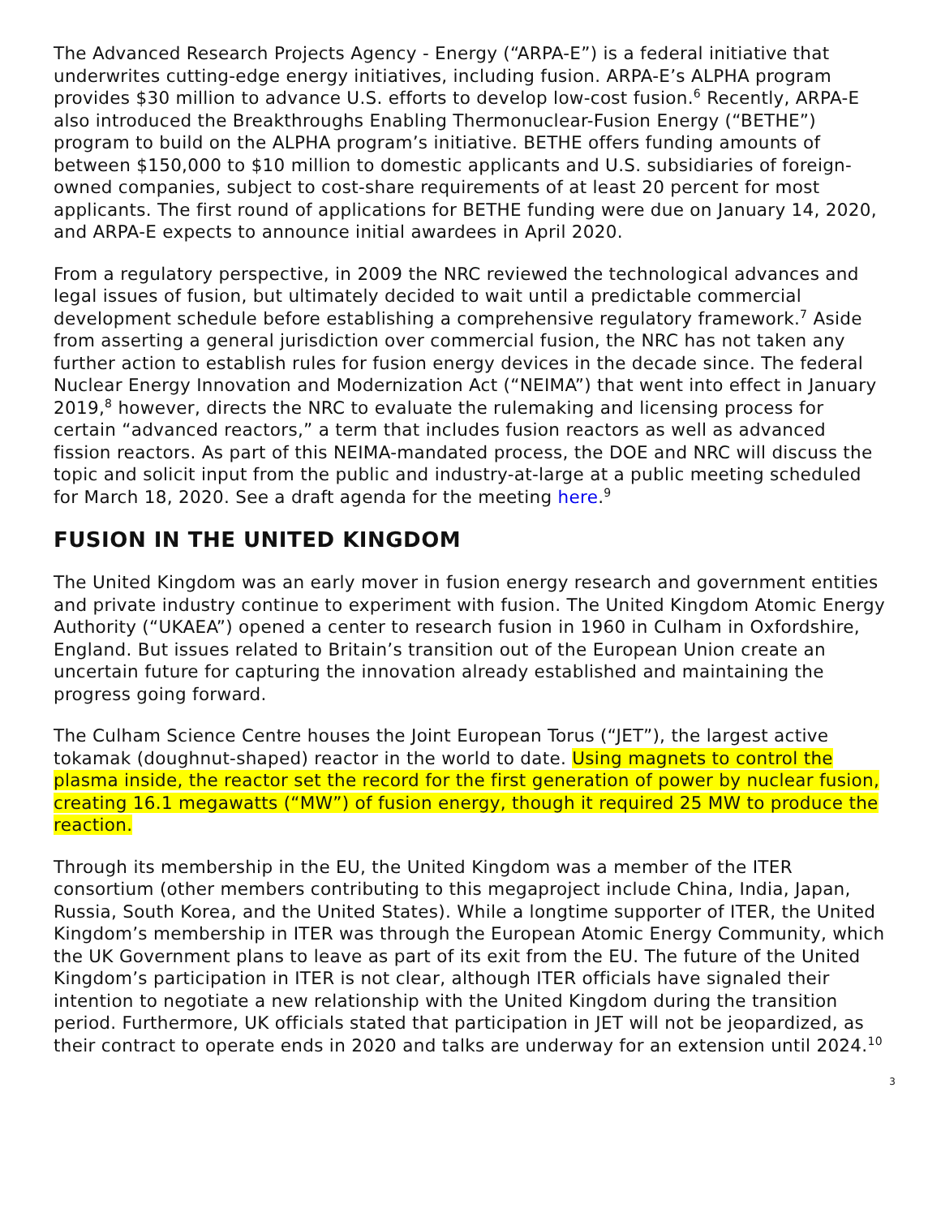The Advanced Research Projects Agency - Energy (“ARPA-E”) is a federal initiative that underwrites cutting-edge energy initiatives, including fusion. ARPA-E’s ALPHA program provides $30 million to advance U.S. efforts to develop low-cost fusion.<sup>6</sup> Recently, ARPA-E also introduced the Breakthroughs Enabling Thermonuclear-Fusion Energy (“BETHE”) program to build on the ALPHA program’s initiative. BETHE offers funding amounts of between $150,000 to $10 million to domestic applicants and U.S. subsidiaries of foreign-owned companies, subject to cost-share requirements of at least 20 percent for most applicants. The first round of applications for BETHE funding were due on January 14, 2020, and ARPA-E expects to announce initial awardees in April 2020.
From a regulatory perspective, in 2009 the NRC reviewed the technological advances and legal issues of fusion, but ultimately decided to wait until a predictable commercial development schedule before establishing a comprehensive regulatory framework.<sup>7</sup> Aside from asserting a general jurisdiction over commercial fusion, the NRC has not taken any further action to establish rules for fusion energy devices in the decade since. The federal Nuclear Energy Innovation and Modernization Act (“NEIMA”) that went into effect in January 2019,<sup>8</sup> however, directs the NRC to evaluate the rulemaking and licensing process for certain “advanced reactors,” a term that includes fusion reactors as well as advanced fission reactors. As part of this NEIMA-mandated process, the DOE and NRC will discuss the topic and solicit input from the public and industry-at-large at a public meeting scheduled for March 18, 2020. See a draft agenda for the meeting here.<sup>9</sup>
FUSION IN THE UNITED KINGDOM
The United Kingdom was an early mover in fusion energy research and government entities and private industry continue to experiment with fusion. The United Kingdom Atomic Energy Authority (“UKAEA”) opened a center to research fusion in 1960 in Culham in Oxfordshire, England. But issues related to Britain’s transition out of the European Union create an uncertain future for capturing the innovation already established and maintaining the progress going forward.
The Culham Science Centre houses the Joint European Torus (“JET”), the largest active tokamak (doughnut-shaped) reactor in the world to date. Using magnets to control the plasma inside, the reactor set the record for the first generation of power by nuclear fusion, creating 16.1 megawatts (“MW”) of fusion energy, though it required 25 MW to produce the reaction.
Through its membership in the EU, the United Kingdom was a member of the ITER consortium (other members contributing to this megaproject include China, India, Japan, Russia, South Korea, and the United States). While a longtime supporter of ITER, the United Kingdom’s membership in ITER was through the European Atomic Energy Community, which the UK Government plans to leave as part of its exit from the EU. The future of the United Kingdom’s participation in ITER is not clear, although ITER officials have signaled their intention to negotiate a new relationship with the United Kingdom during the transition period. Furthermore, UK officials stated that participation in JET will not be jeopardized, as their contract to operate ends in 2020 and talks are underway for an extension until 2024.<sup>10</sup>
3